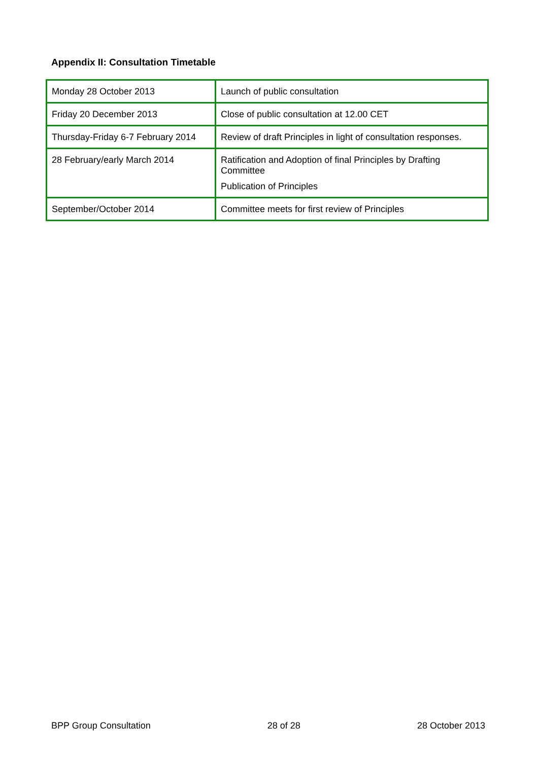Appendix II: Consultation Timetable
| Monday 28 October 2013 | Launch of public consultation |
| Friday 20 December 2013 | Close of public consultation at 12.00 CET |
| Thursday-Friday 6-7 February 2014 | Review of draft Principles in light of consultation responses. |
| 28 February/early March 2014 | Ratification and Adoption of final Principles by Drafting Committee Publication of Principles |
| September/October 2014 | Committee meets for first review of Principles |
BPP Group Consultation 28 of 28 28 October 2013